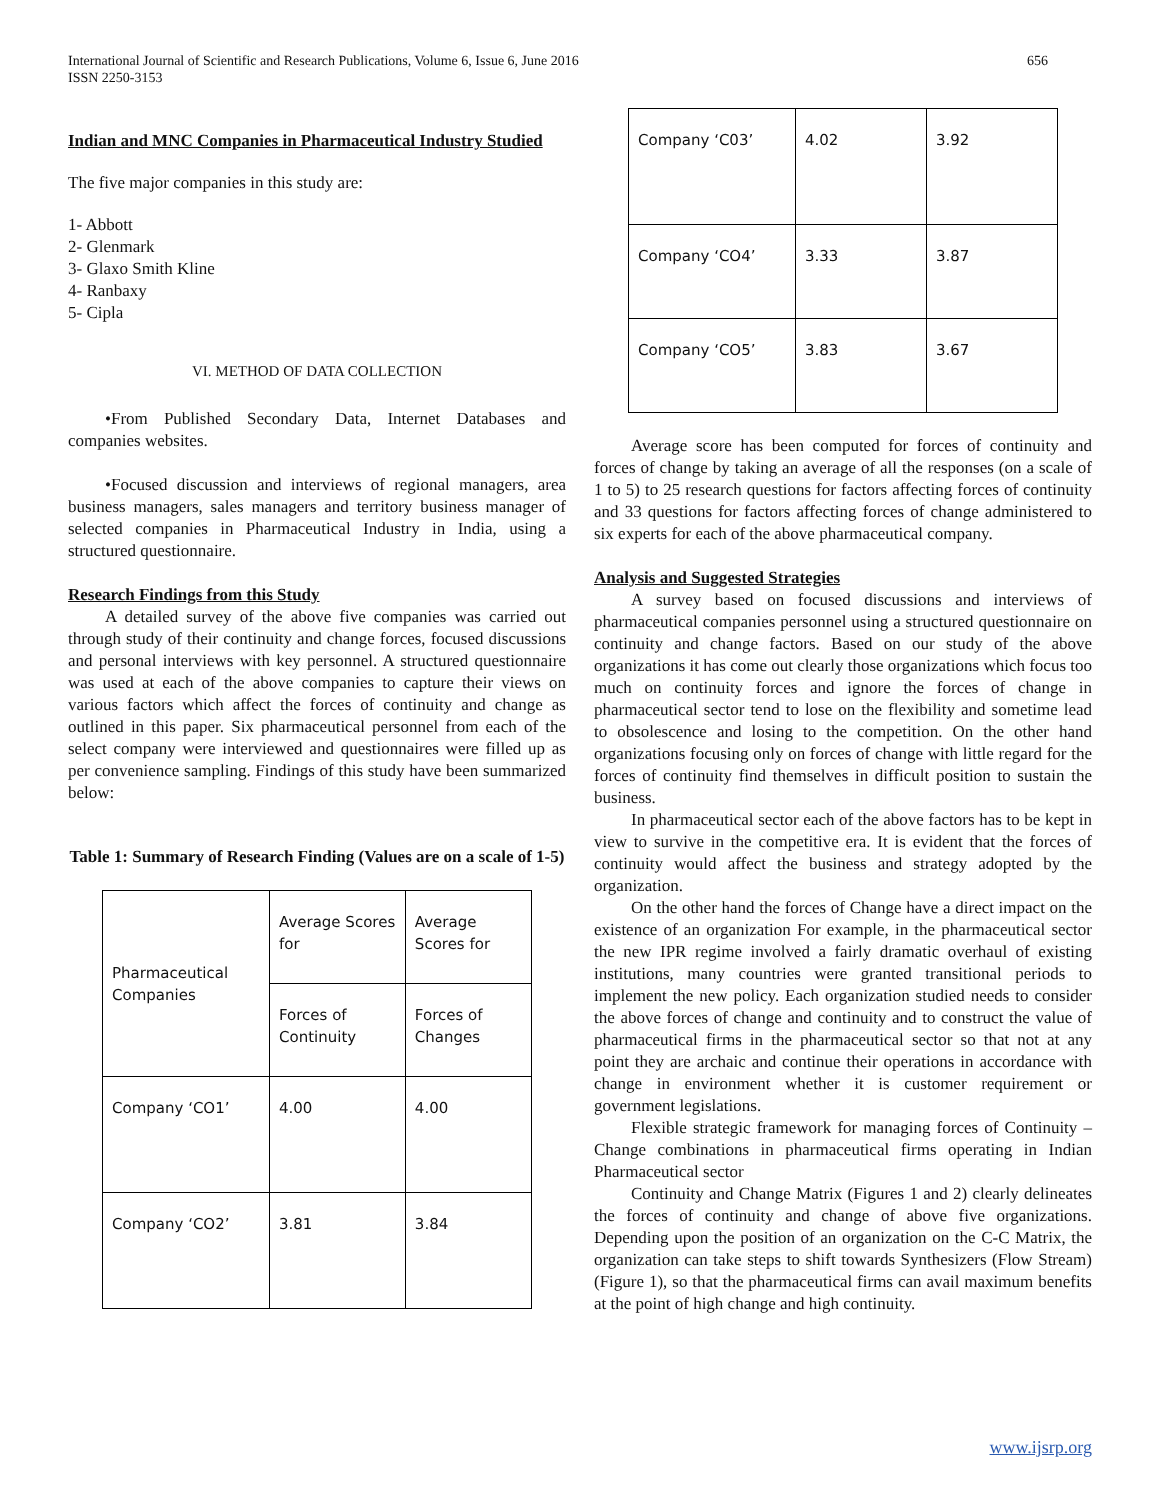International Journal of Scientific and Research Publications, Volume 6, Issue 6, June 2016
ISSN 2250-3153
656
Indian and MNC Companies in Pharmaceutical Industry Studied
The five major companies in this study are:
1- Abbott
2- Glenmark
3- Glaxo Smith Kline
4- Ranbaxy
5- Cipla
VI. METHOD OF DATA COLLECTION
•From Published Secondary Data, Internet Databases and companies websites.
•Focused discussion and interviews of regional managers, area business managers, sales managers and territory business manager of selected companies in Pharmaceutical Industry in India, using a structured questionnaire.
Research Findings from this Study
A detailed survey of the above five companies was carried out through study of their continuity and change forces, focused discussions and personal interviews with key personnel. A structured questionnaire was used at each of the above companies to capture their views on various factors which affect the forces of continuity and change as outlined in this paper. Six pharmaceutical personnel from each of the select company were interviewed and questionnaires were filled up as per convenience sampling. Findings of this study have been summarized below:
Table 1: Summary of Research Finding (Values are on a scale of 1-5)
| Pharmaceutical Companies | Average Scores for | Average Scores for |
| | Forces of Continuity | Forces of Changes |
| Company ‘CO1’ | 4.00 | 4.00 |
| Company ‘CO2’ | 3.81 | 3.84 |
| Company ‘C03’ | 4.02 | 3.92 |
| Company ‘CO4’ | 3.33 | 3.87 |
| Company ‘CO5’ | 3.83 | 3.67 |
Average score has been computed for forces of continuity and forces of change by taking an average of all the responses (on a scale of 1 to 5) to 25 research questions for factors affecting forces of continuity and 33 questions for factors affecting forces of change administered to six experts for each of the above pharmaceutical company.
Analysis and Suggested Strategies
A survey based on focused discussions and interviews of pharmaceutical companies personnel using a structured questionnaire on continuity and change factors. Based on our study of the above organizations it has come out clearly those organizations which focus too much on continuity forces and ignore the forces of change in pharmaceutical sector tend to lose on the flexibility and sometime lead to obsolescence and losing to the competition. On the other hand organizations focusing only on forces of change with little regard for the forces of continuity find themselves in difficult position to sustain the business.
In pharmaceutical sector each of the above factors has to be kept in view to survive in the competitive era. It is evident that the forces of continuity would affect the business and strategy adopted by the organization.
On the other hand the forces of Change have a direct impact on the existence of an organization For example, in the pharmaceutical sector the new IPR regime involved a fairly dramatic overhaul of existing institutions, many countries were granted transitional periods to implement the new policy. Each organization studied needs to consider the above forces of change and continuity and to construct the value of pharmaceutical firms in the pharmaceutical sector so that not at any point they are archaic and continue their operations in accordance with change in environment whether it is customer requirement or government legislations.
Flexible strategic framework for managing forces of Continuity – Change combinations in pharmaceutical firms operating in Indian Pharmaceutical sector
Continuity and Change Matrix (Figures 1 and 2) clearly delineates the forces of continuity and change of above five organizations. Depending upon the position of an organization on the C-C Matrix, the organization can take steps to shift towards Synthesizers (Flow Stream) (Figure 1), so that the pharmaceutical firms can avail maximum benefits at the point of high change and high continuity.
www.ijsrp.org